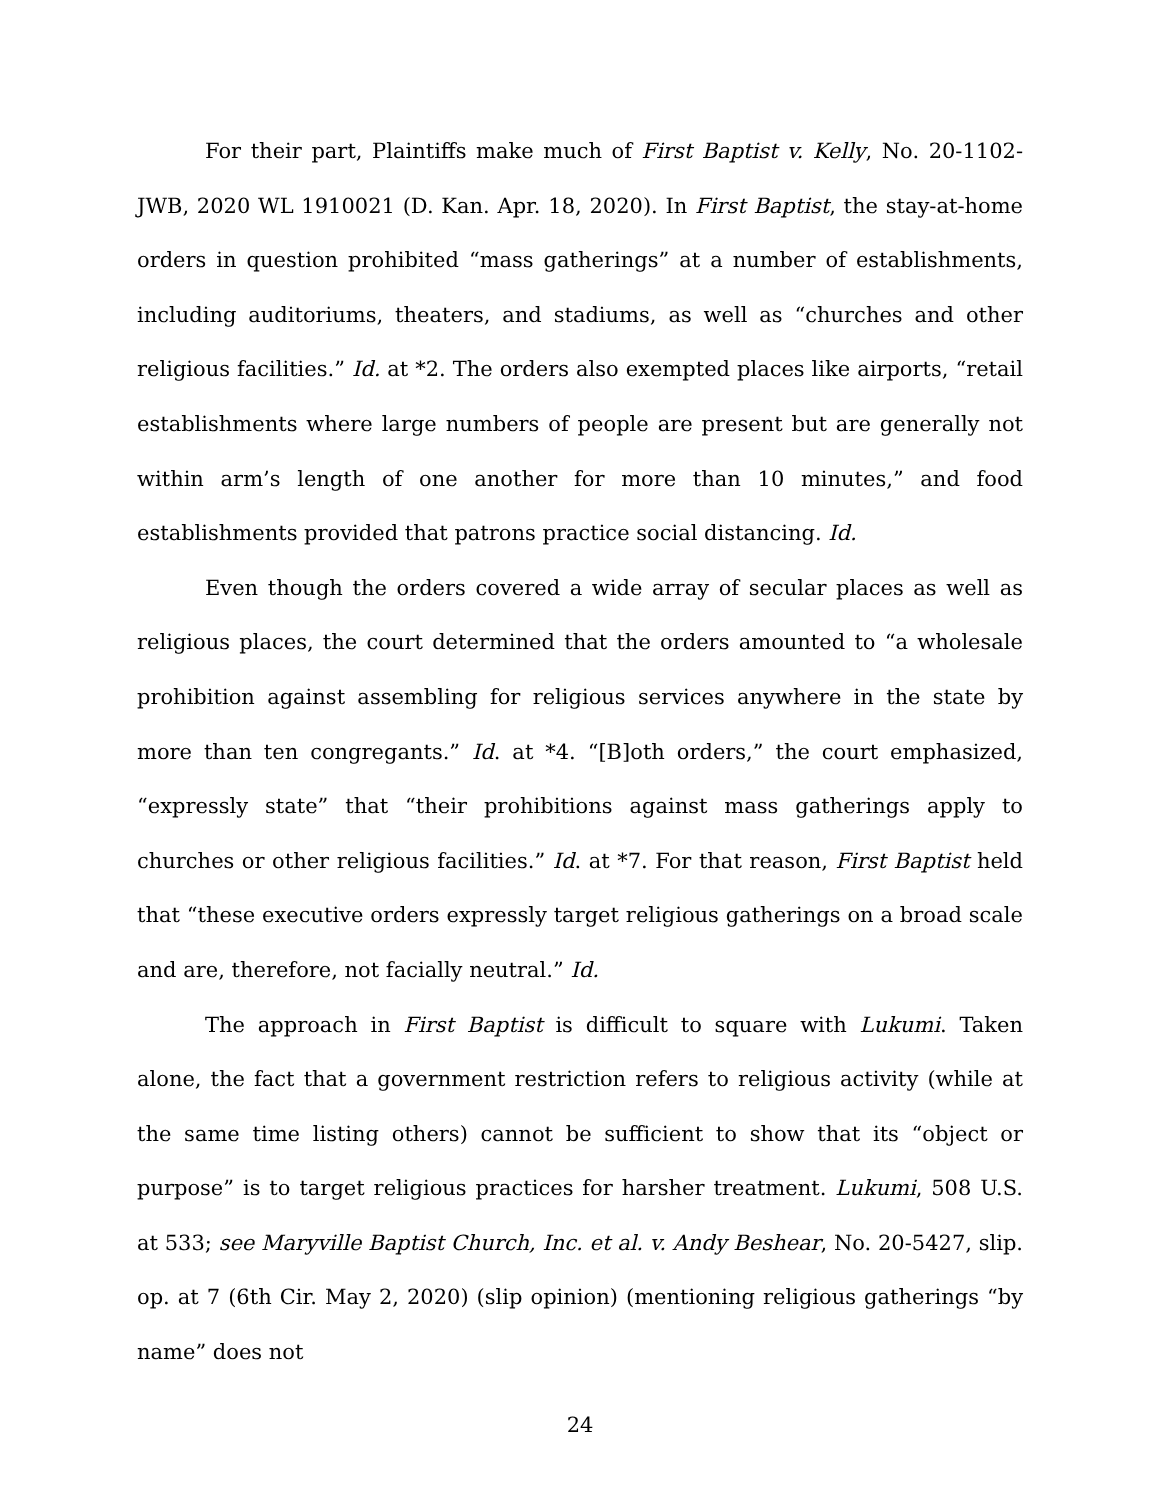For their part, Plaintiffs make much of First Baptist v. Kelly, No. 20-1102-JWB, 2020 WL 1910021 (D. Kan. Apr. 18, 2020). In First Baptist, the stay-at-home orders in question prohibited “mass gatherings” at a number of establishments, including auditoriums, theaters, and stadiums, as well as “churches and other religious facilities.” Id. at *2. The orders also exempted places like airports, “retail establishments where large numbers of people are present but are generally not within arm’s length of one another for more than 10 minutes,” and food establishments provided that patrons practice social distancing. Id.
Even though the orders covered a wide array of secular places as well as religious places, the court determined that the orders amounted to “a wholesale prohibition against assembling for religious services anywhere in the state by more than ten congregants.” Id. at *4. “[B]oth orders,” the court emphasized, “expressly state” that “their prohibitions against mass gatherings apply to churches or other religious facilities.” Id. at *7. For that reason, First Baptist held that “these executive orders expressly target religious gatherings on a broad scale and are, therefore, not facially neutral.” Id.
The approach in First Baptist is difficult to square with Lukumi. Taken alone, the fact that a government restriction refers to religious activity (while at the same time listing others) cannot be sufficient to show that its “object or purpose” is to target religious practices for harsher treatment. Lukumi, 508 U.S. at 533; see Maryville Baptist Church, Inc. et al. v. Andy Beshear, No. 20-5427, slip. op. at 7 (6th Cir. May 2, 2020) (slip opinion) (mentioning religious gatherings “by name” does not
24